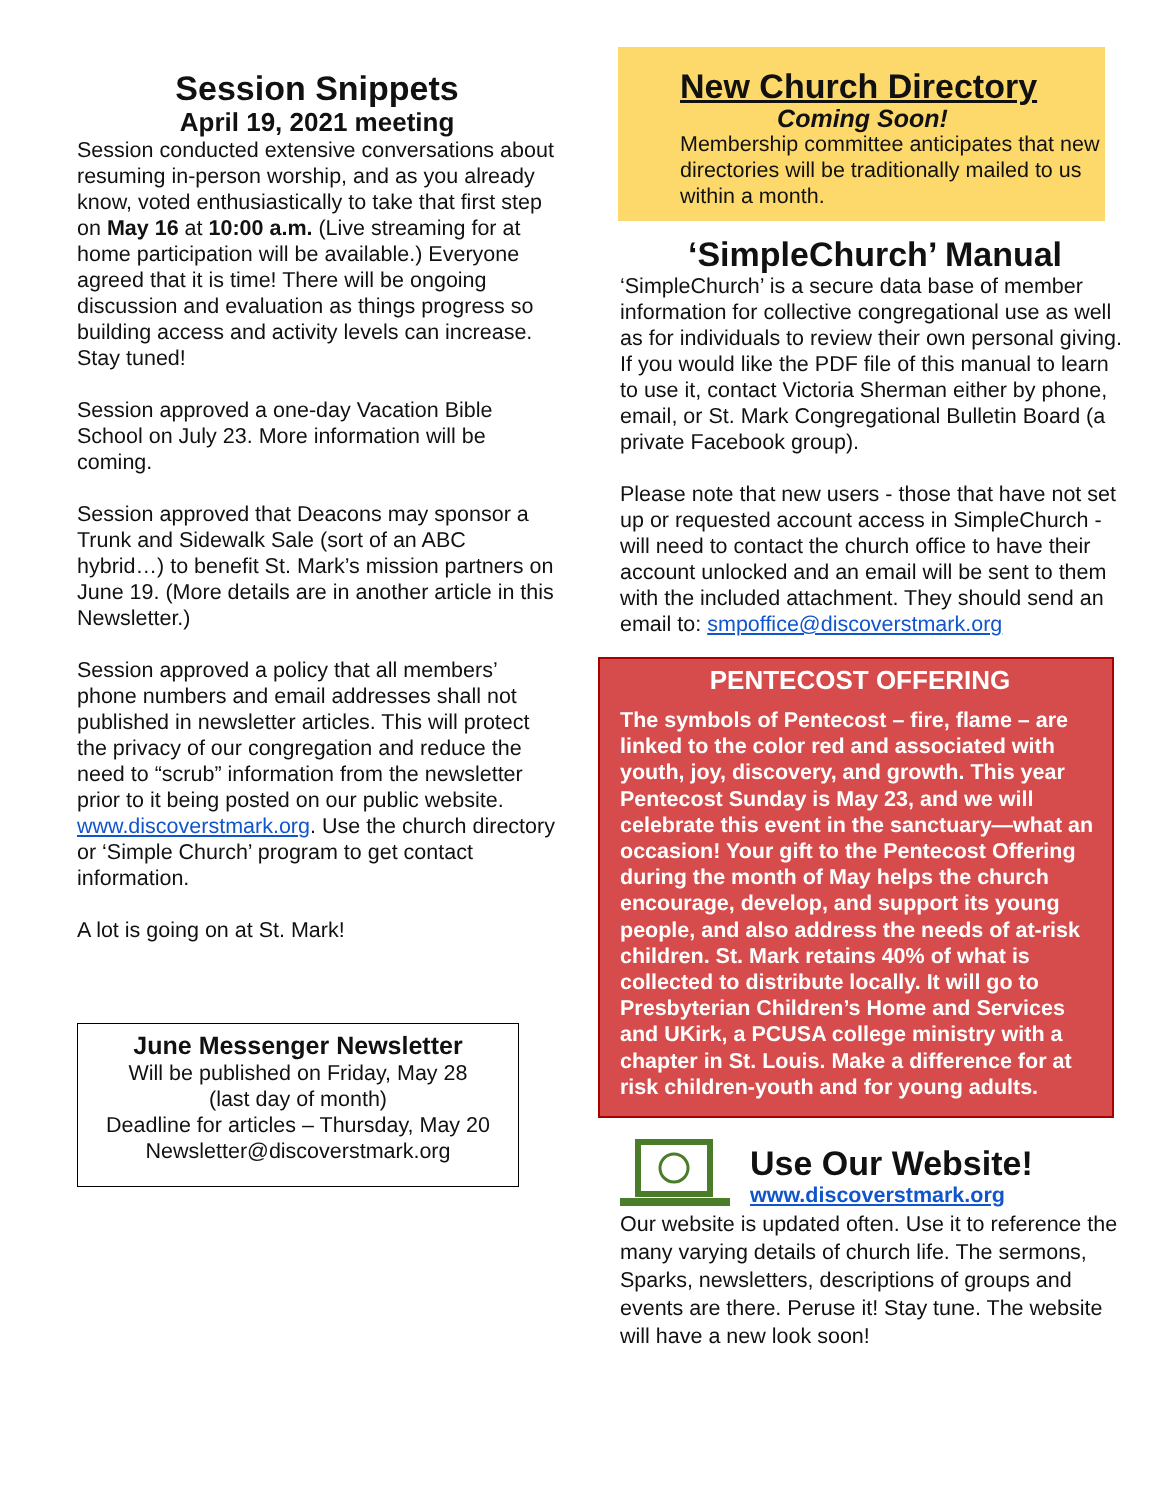Session Snippets
April 19, 2021 meeting
Session conducted extensive conversations about resuming in-person worship, and as you already know, voted enthusiastically to take that first step on May 16 at 10:00 a.m. (Live streaming for at home participation will be available.) Everyone agreed that it is time! There will be ongoing discussion and evaluation as things progress so building access and activity levels can increase. Stay tuned!
Session approved a one-day Vacation Bible School on July 23. More information will be coming.
Session approved that Deacons may sponsor a Trunk and Sidewalk Sale (sort of an ABC hybrid…) to benefit St. Mark’s mission partners on June 19. (More details are in another article in this Newsletter.)
Session approved a policy that all members’ phone numbers and email addresses shall not published in newsletter articles. This will protect the privacy of our congregation and reduce the need to “scrub” information from the newsletter prior to it being posted on our public website. www.discoverstmark.org. Use the church directory or ‘Simple Church’ program to get contact information.
A lot is going on at St. Mark!
June Messenger Newsletter
Will be published on Friday, May 28
(last day of month)
Deadline for articles – Thursday, May 20
Newsletter@discoverstmark.org
New Church Directory
Coming Soon!
Membership committee anticipates that new directories will be traditionally mailed to us within a month.
‘SimpleChurch’ Manual
‘SimpleChurch’ is a secure data base of member information for collective congregational use as well as for individuals to review their own personal giving. If you would like the PDF file of this manual to learn to use it, contact Victoria Sherman either by phone, email, or St. Mark Congregational Bulletin Board (a private Facebook group).
Please note that new users - those that have not set up or requested account access in SimpleChurch - will need to contact the church office to have their account unlocked and an email will be sent to them with the included attachment. They should send an email to: smpoffice@discoverstmark.org
PENTECOST OFFERING
The symbols of Pentecost – fire, flame – are linked to the color red and associated with youth, joy, discovery, and growth. This year Pentecost Sunday is May 23, and we will celebrate this event in the sanctuary—what an occasion! Your gift to the Pentecost Offering during the month of May helps the church encourage, develop, and support its young people, and also address the needs of at-risk children. St. Mark retains 40% of what is collected to distribute locally. It will go to Presbyterian Children’s Home and Services and UKirk, a PCUSA college ministry with a chapter in St. Louis. Make a difference for at risk children-youth and for young adults.
Use Our Website!
www.discoverstmark.org
Our website is updated often. Use it to reference the many varying details of church life. The sermons, Sparks, newsletters, descriptions of groups and events are there. Peruse it! Stay tune. The website will have a new look soon!